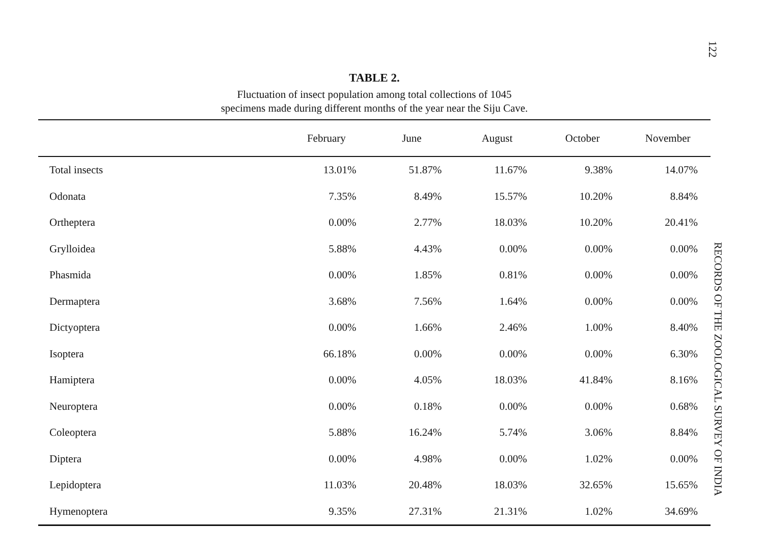TABLE 2.
Fluctuation of insect population among total collections of 1045
specimens made during different months of the year near the Siju Cave.
| | February | June | August | October | November |
| --- | --- | --- | --- | --- | --- |
| Total insects | 13.01% | 51.87% | 11.67% | 9.38% | 14.07% |
| Odonata | 7.35% | 8.49% | 15.57% | 10.20% | 8.84% |
| Ortheptera | 0.00% | 2.77% | 18.03% | 10.20% | 20.41% |
| Grylloidea | 5.88% | 4.43% | 0.00% | 0.00% | 0.00% |
| Phasmida | 0.00% | 1.85% | 0.81% | 0.00% | 0.00% |
| Dermaptera | 3.68% | 7.56% | 1.64% | 0.00% | 0.00% |
| Dictyoptera | 0.00% | 1.66% | 2.46% | 1.00% | 8.40% |
| Isoptera | 66.18% | 0.00% | 0.00% | 0.00% | 6.30% |
| Hamiptera | 0.00% | 4.05% | 18.03% | 41.84% | 8.16% |
| Neuroptera | 0.00% | 0.18% | 0.00% | 0.00% | 0.68% |
| Coleoptera | 5.88% | 16.24% | 5.74% | 3.06% | 8.84% |
| Diptera | 0.00% | 4.98% | 0.00% | 1.02% | 0.00% |
| Lepidoptera | 11.03% | 20.48% | 18.03% | 32.65% | 15.65% |
| Hymenoptera | 9.35% | 27.31% | 21.31% | 1.02% | 34.69% |
122
RECORDS OF THE ZOOLOGICAL SURVEY OF INDIA